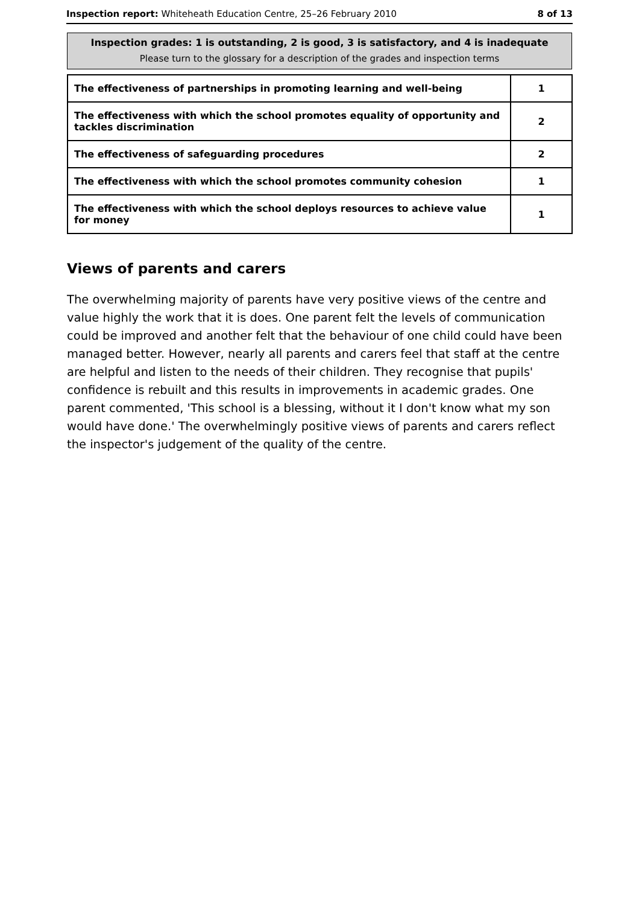Inspection report: Whiteheath Education Centre, 25–26 February 2010 8 of 13
Inspection grades: 1 is outstanding, 2 is good, 3 is satisfactory, and 4 is inadequate
Please turn to the glossary for a description of the grades and inspection terms
| The effectiveness of partnerships in promoting learning and well-being | 1 |
| The effectiveness with which the school promotes equality of opportunity and tackles discrimination | 2 |
| The effectiveness of safeguarding procedures | 2 |
| The effectiveness with which the school promotes community cohesion | 1 |
| The effectiveness with which the school deploys resources to achieve value for money | 1 |
Views of parents and carers
The overwhelming majority of parents have very positive views of the centre and value highly the work that it is does. One parent felt the levels of communication could be improved and another felt that the behaviour of one child could have been managed better. However, nearly all parents and carers feel that staff at the centre are helpful and listen to the needs of their children. They recognise that pupils' confidence is rebuilt and this results in improvements in academic grades. One parent commented, 'This school is a blessing, without it I don't know what my son would have done.' The overwhelmingly positive views of parents and carers reflect the inspector's judgement of the quality of the centre.